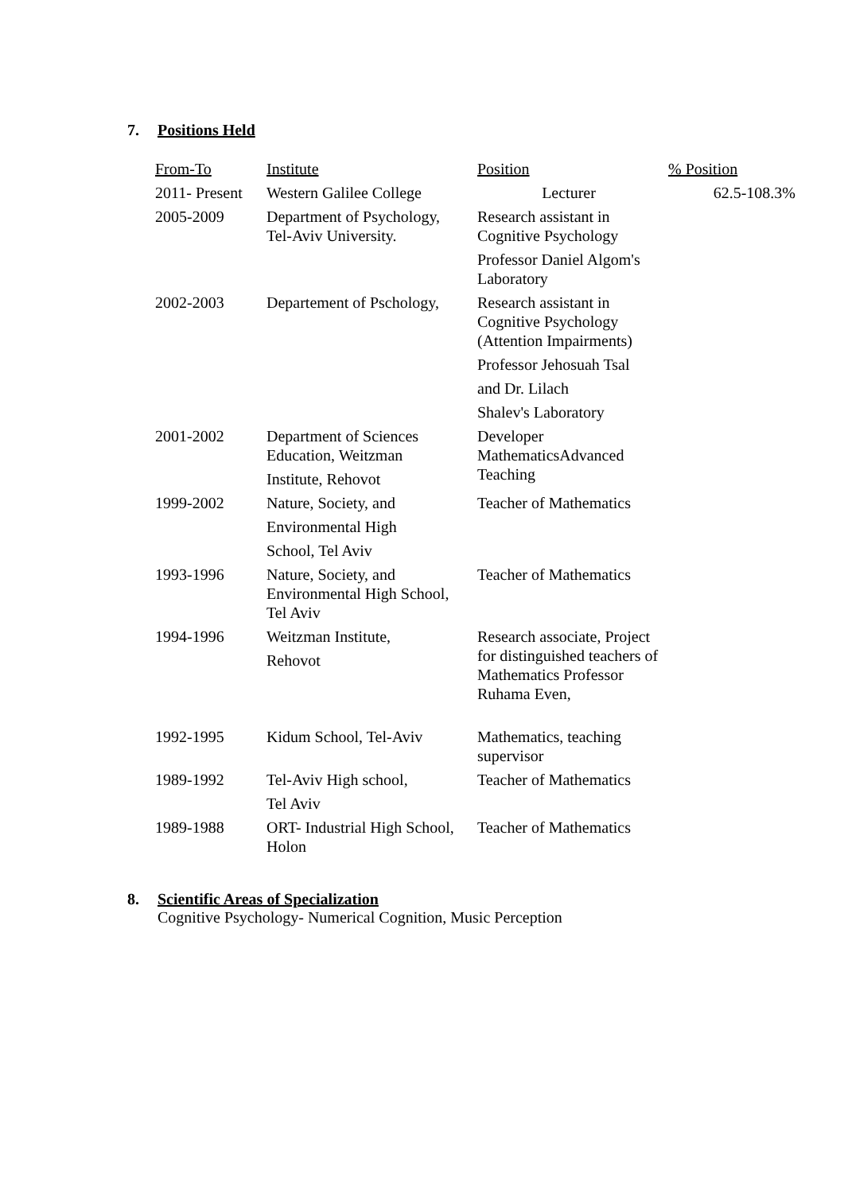7. Positions Held
| From-To | Institute | Position | % Position |
| --- | --- | --- | --- |
| 2011- Present | Western Galilee College | Lecturer | 62.5-108.3% |
| 2005-2009 | Department of Psychology, Tel-Aviv University. | Research assistant in Cognitive Psychology Professor Daniel Algom's Laboratory | |
| 2002-2003 | Departement of Pschology, | Research assistant in Cognitive Psychology (Attention Impairments) Professor Jehosuah Tsal and Dr. Lilach Shalev's Laboratory | |
| 2001-2002 | Department of Sciences Education, Weitzman Institute, Rehovot | Developer MathematicsAdvanced Teaching | |
| 1999-2002 | Nature, Society, and Environmental High School, Tel Aviv | Teacher of Mathematics | |
| 1993-1996 | Nature, Society, and Environmental High School, Tel Aviv | Teacher of Mathematics | |
| 1994-1996 | Weitzman Institute, Rehovot | Research associate, Project for distinguished teachers of Mathematics Professor Ruhama Even, | |
| 1992-1995 | Kidum School, Tel-Aviv | Mathematics, teaching supervisor | |
| 1989-1992 | Tel-Aviv High school, Tel Aviv | Teacher of Mathematics | |
| 1989-1988 | ORT- Industrial High School, Holon | Teacher of Mathematics | |
8. Scientific Areas of Specialization
Cognitive Psychology- Numerical Cognition, Music Perception